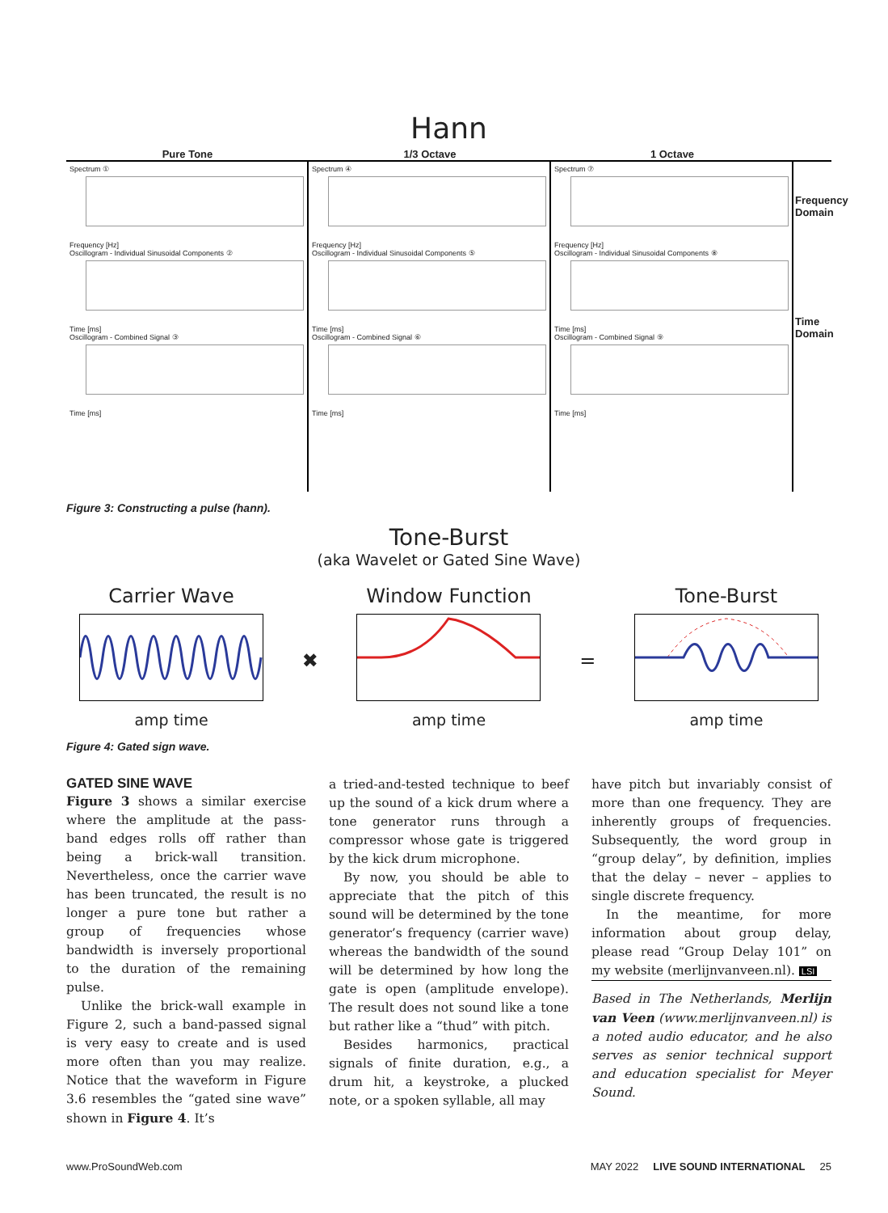Hann
Pure Tone
1/3 Octave
1 Octave
Spectrum ①
Frequency [Hz]
Oscillogram - Individual Sinusoidal Components ②
Time [ms]
Oscillogram - Combined Signal ③
Time [ms]
Spectrum ④
Frequency [Hz]
Oscillogram - Individual Sinusoidal Components ⑤
Time [ms]
Oscillogram - Combined Signal ⑥
Time [ms]
Spectrum ⑦
Frequency [Hz]
Oscillogram - Individual Sinusoidal Components ⑧
Time [ms]
Oscillogram - Combined Signal ⑨
Time [ms]
Frequency Domain
Time Domain
Figure 3: Constructing a pulse (hann).
Tone-Burst
(aka Wavelet or Gated Sine Wave)
Carrier Wave
amp time
✖
Window Function
amp time
=
Tone-Burst
amp time
Figure 4: Gated sign wave.
GATED SINE WAVE
Figure 3 shows a similar exercise where the amplitude at the pass-band edges rolls off rather than being a brick-wall transition. Nevertheless, once the carrier wave has been truncated, the result is no longer a pure tone but rather a group of frequencies whose bandwidth is inversely proportional to the duration of the remaining pulse.
Unlike the brick-wall example in Figure 2, such a band-passed signal is very easy to create and is used more often than you may realize. Notice that the waveform in Figure 3.6 resembles the “gated sine wave” shown in Figure 4. It’s
a tried-and-tested technique to beef up the sound of a kick drum where a tone generator runs through a compressor whose gate is triggered by the kick drum microphone.
By now, you should be able to appreciate that the pitch of this sound will be determined by the tone generator’s frequency (carrier wave) whereas the bandwidth of the sound will be determined by how long the gate is open (amplitude envelope). The result does not sound like a tone but rather like a “thud” with pitch.
Besides harmonics, practical signals of finite duration, e.g., a drum hit, a keystroke, a plucked note, or a spoken syllable, all may
have pitch but invariably consist of more than one frequency. They are inherently groups of frequencies. Subsequently, the word group in “group delay”, by definition, implies that the delay – never – applies to single discrete frequency.
In the meantime, for more information about group delay, please read “Group Delay 101” on my website (merlijnvanveen.nl). LSI
Based in The Netherlands, Merlijn van Veen (www.merlijnvanveen.nl) is a noted audio educator, and he also serves as senior technical support and education specialist for Meyer Sound.
www.ProSoundWeb.com MAY 2022 LIVE SOUND INTERNATIONAL 25